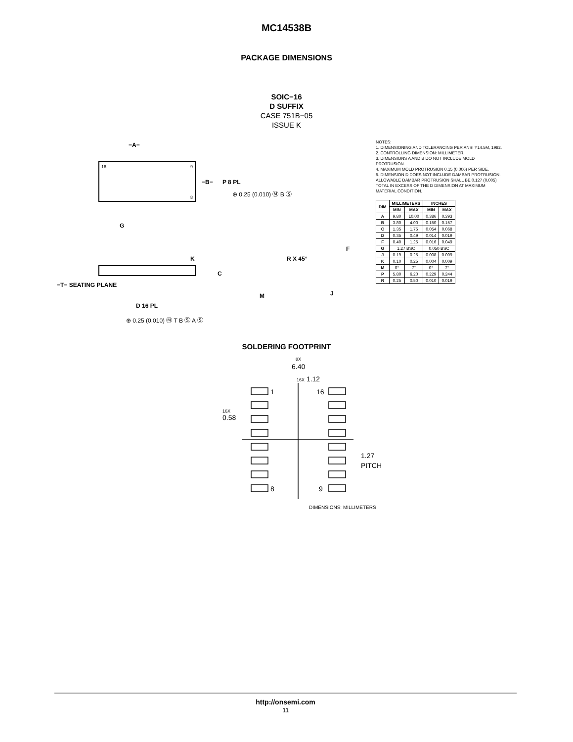MC14538B
PACKAGE DIMENSIONS
SOIC−16
D SUFFIX
CASE 751B−05
ISSUE K
16
9
8
−A−
−B−
P 8 PL
⊕ 0.25 (0.010) Ⓜ B Ⓢ
G
K
C
−T− SEATING PLANE
D 16 PL
⊕ 0.25 (0.010) Ⓜ T B Ⓢ A Ⓢ
R X 45°
M
J
F
NOTES:
1. DIMENSIONING AND TOLERANCING PER ANSI Y14.5M, 1982.
2. CONTROLLING DIMENSION: MILLIMETER.
3. DIMENSIONS A AND B DO NOT INCLUDE MOLD PROTRUSION.
4. MAXIMUM MOLD PROTRUSION 0.15 (0.006) PER SIDE.
5. DIMENSION D DOES NOT INCLUDE DAMBAR PROTRUSION. ALLOWABLE DAMBAR PROTRUSION SHALL BE 0.127 (0.005) TOTAL IN EXCESS OF THE D DIMENSION AT MAXIMUM MATERIAL CONDITION.
| DIM | MILLIMETERS | | INCHES | |
| --- | --- | --- | --- | --- |
| | MIN | MAX | MIN | MAX |
| A | 9.80 | 10.00 | 0.386 | 0.393 |
| B | 3.80 | 4.00 | 0.150 | 0.157 |
| C | 1.35 | 1.75 | 0.054 | 0.068 |
| D | 0.35 | 0.49 | 0.014 | 0.019 |
| F | 0.40 | 1.25 | 0.016 | 0.049 |
| G | 1.27 BSC | | 0.050 BSC | |
| J | 0.19 | 0.25 | 0.008 | 0.009 |
| K | 0.10 | 0.25 | 0.004 | 0.009 |
| M | 0° | 7° | 0° | 7° |
| P | 5.80 | 6.20 | 0.229 | 0.244 |
| R | 0.25 | 0.50 | 0.010 | 0.019 |
SOLDERING FOOTPRINT
8X
6.40
16X 1.12
16X
0.58
1
16
8
9
1.27
PITCH
DIMENSIONS: MILLIMETERS
http://onsemi.com
11